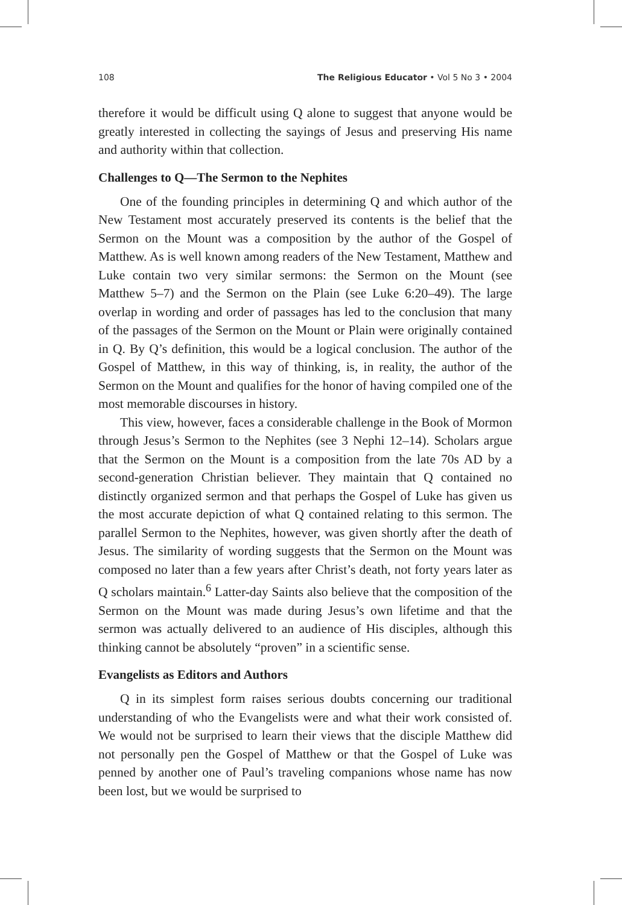108 The Religious Educator • Vol 5 No 3 • 2004
therefore it would be difficult using Q alone to suggest that anyone would be greatly interested in collecting the sayings of Jesus and preserving His name and authority within that collection.
Challenges to Q—The Sermon to the Nephites
One of the founding principles in determining Q and which author of the New Testament most accurately preserved its contents is the belief that the Sermon on the Mount was a composition by the author of the Gospel of Matthew. As is well known among readers of the New Testament, Matthew and Luke contain two very similar sermons: the Sermon on the Mount (see Matthew 5–7) and the Sermon on the Plain (see Luke 6:20–49). The large overlap in wording and order of passages has led to the conclusion that many of the passages of the Sermon on the Mount or Plain were originally contained in Q. By Q’s definition, this would be a logical conclusion. The author of the Gospel of Matthew, in this way of thinking, is, in reality, the author of the Sermon on the Mount and qualifies for the honor of having compiled one of the most memorable discourses in history.
This view, however, faces a considerable challenge in the Book of Mormon through Jesus’s Sermon to the Nephites (see 3 Nephi 12–14). Scholars argue that the Sermon on the Mount is a composition from the late 70s AD by a second-generation Christian believer. They maintain that Q contained no distinctly organized sermon and that perhaps the Gospel of Luke has given us the most accurate depiction of what Q contained relating to this sermon. The parallel Sermon to the Nephites, however, was given shortly after the death of Jesus. The similarity of wording suggests that the Sermon on the Mount was composed no later than a few years after Christ’s death, not forty years later as Q scholars maintain.<sup>6</sup> Latter-day Saints also believe that the composition of the Sermon on the Mount was made during Jesus’s own lifetime and that the sermon was actually delivered to an audience of His disciples, although this thinking cannot be absolutely “proven” in a scientific sense.
Evangelists as Editors and Authors
Q in its simplest form raises serious doubts concerning our traditional understanding of who the Evangelists were and what their work consisted of. We would not be surprised to learn their views that the disciple Matthew did not personally pen the Gospel of Matthew or that the Gospel of Luke was penned by another one of Paul’s traveling companions whose name has now been lost, but we would be surprised to